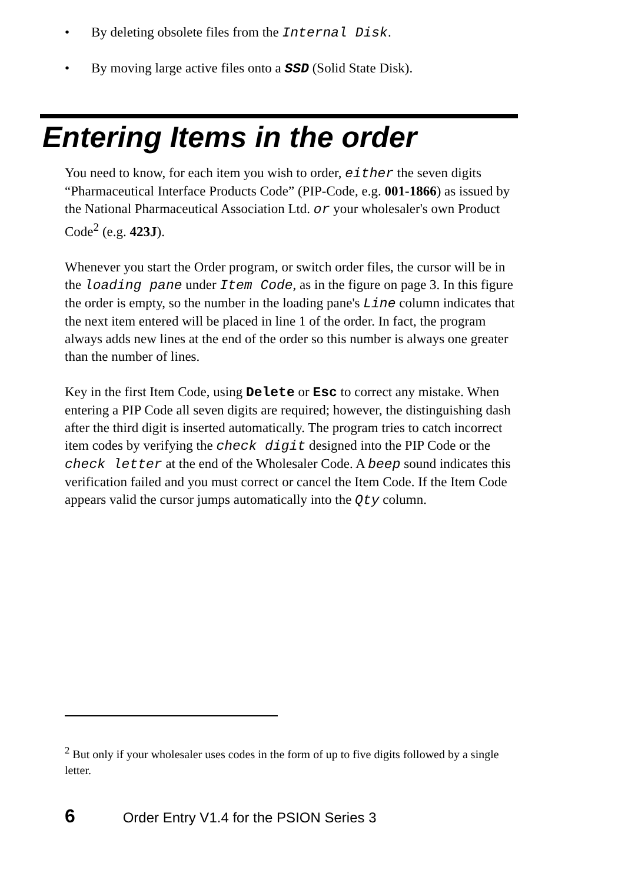• By deleting obsolete files from the Internal Disk.
• By moving large active files onto a SSD (Solid State Disk).
Entering Items in the order
You need to know, for each item you wish to order, either the seven digits “Pharmaceutical Interface Products Code” (PIP-Code, e.g. 001-1866) as issued by the National Pharmaceutical Association Ltd. or your wholesaler's own Product Code<sup>2</sup> (e.g. 423J).
Whenever you start the Order program, or switch order files, the cursor will be in the loading pane under Item Code, as in the figure on page 3. In this figure the order is empty, so the number in the loading pane's Line column indicates that the next item entered will be placed in line 1 of the order. In fact, the program always adds new lines at the end of the order so this number is always one greater than the number of lines.
Key in the first Item Code, using Delete or Esc to correct any mistake. When entering a PIP Code all seven digits are required; however, the distinguishing dash after the third digit is inserted automatically. The program tries to catch incorrect item codes by verifying the check digit designed into the PIP Code or the check letter at the end of the Wholesaler Code. A beep sound indicates this verification failed and you must correct or cancel the Item Code. If the Item Code appears valid the cursor jumps automatically into the Qty column.
<sup>2</sup> But only if your wholesaler uses codes in the form of up to five digits followed by a single letter.
6 Order Entry V1.4 for the PSION Series 3